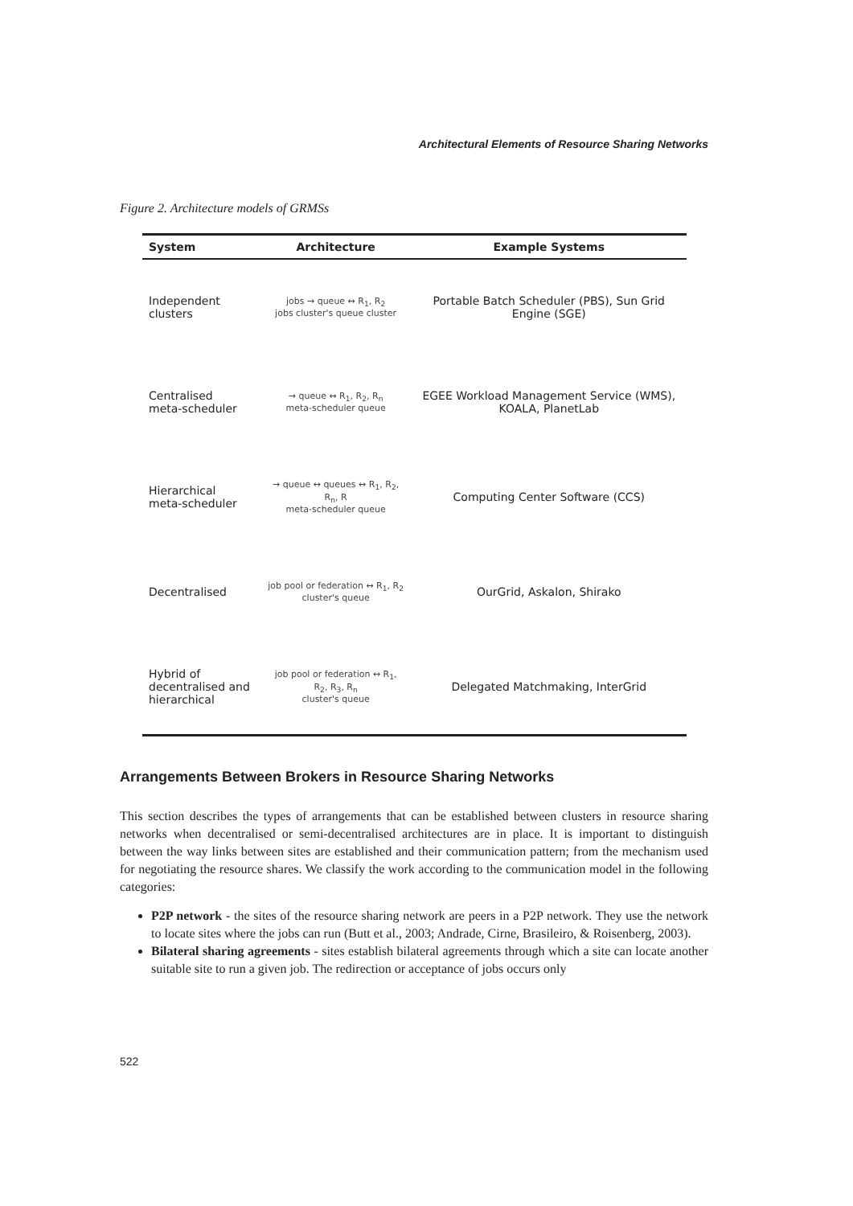Architectural Elements of Resource Sharing Networks
Figure 2. Architecture models of GRMSs
| System | Architecture | Example Systems |
| --- | --- | --- |
| Independent clusters | jobs → queue ↔ R<sub>1</sub>, R<sub>2</sub> jobs cluster's queue cluster | Portable Batch Scheduler (PBS), Sun Grid Engine (SGE) |
| Centralised meta-scheduler | → queue ↔ R<sub>1</sub>, R<sub>2</sub>, R<sub>n</sub> meta-scheduler queue | EGEE Workload Management Service (WMS), KOALA, PlanetLab |
| Hierarchical meta-scheduler | → queue ↔ queues ↔ R<sub>1</sub>, R<sub>2</sub>, R<sub>n</sub>, R meta-scheduler queue | Computing Center Software (CCS) |
| Decentralised | job pool or federation ↔ R<sub>1</sub>, R<sub>2</sub> cluster's queue | OurGrid, Askalon, Shirako |
| Hybrid of decentralised and hierarchical | job pool or federation ↔ R<sub>1</sub>, R<sub>2</sub>, R<sub>3</sub>, R<sub>n</sub> cluster's queue | Delegated Matchmaking, InterGrid |
Arrangements Between Brokers in Resource Sharing Networks
This section describes the types of arrangements that can be established between clusters in resource sharing networks when decentralised or semi-decentralised architectures are in place. It is important to distinguish between the way links between sites are established and their communication pattern; from the mechanism used for negotiating the resource shares. We classify the work according to the communication model in the following categories:
P2P network - the sites of the resource sharing network are peers in a P2P network. They use the network to locate sites where the jobs can run (Butt et al., 2003; Andrade, Cirne, Brasileiro, & Roisenberg, 2003).
Bilateral sharing agreements - sites establish bilateral agreements through which a site can locate another suitable site to run a given job. The redirection or acceptance of jobs occurs only
522